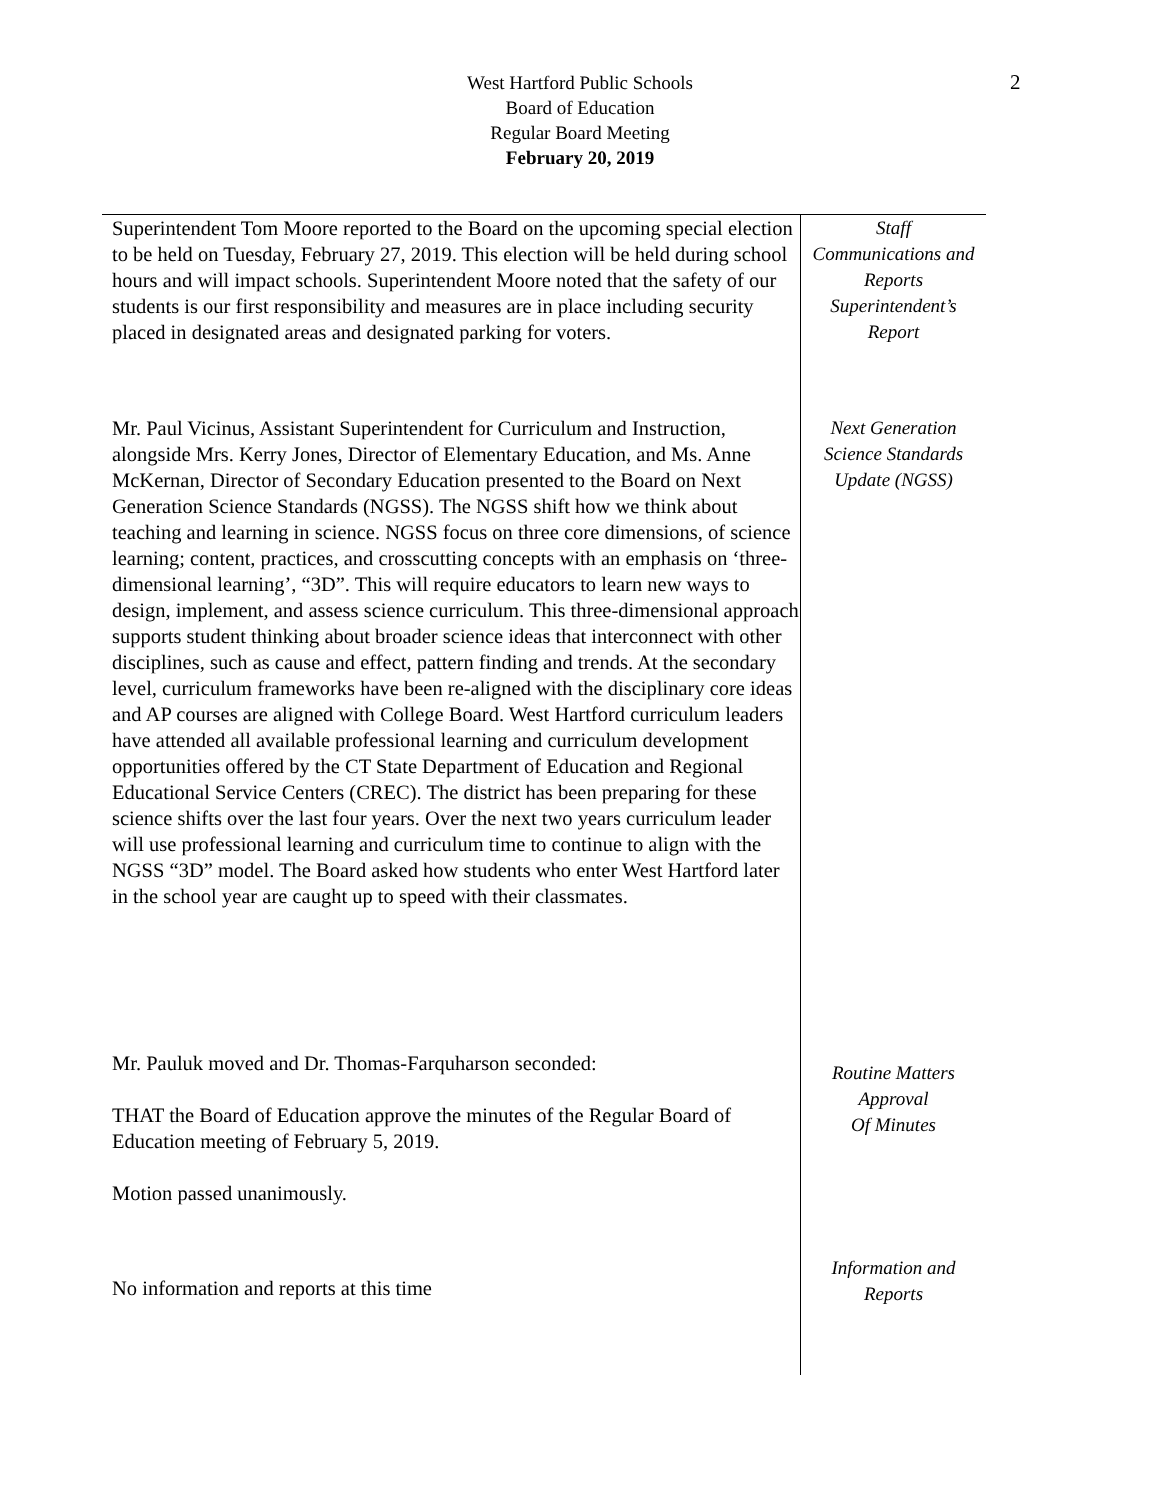2
West Hartford Public Schools
Board of Education
Regular Board Meeting
February 20, 2019
Superintendent Tom Moore reported to the Board on the upcoming special election to be held on Tuesday, February 27, 2019. This election will be held during school hours and will impact schools. Superintendent Moore noted that the safety of our students is our first responsibility and measures are in place including security placed in designated areas and designated parking for voters.
Staff
Communications and
Reports
Superintendent’s
Report
Mr. Paul Vicinus, Assistant Superintendent for Curriculum and Instruction, alongside Mrs. Kerry Jones, Director of Elementary Education, and Ms. Anne McKernan, Director of Secondary Education presented to the Board on Next Generation Science Standards (NGSS). The NGSS shift how we think about teaching and learning in science. NGSS focus on three core dimensions, of science learning; content, practices, and crosscutting concepts with an emphasis on ‘three-dimensional learning’, “3D”. This will require educators to learn new ways to design, implement, and assess science curriculum. This three-dimensional approach supports student thinking about broader science ideas that interconnect with other disciplines, such as cause and effect, pattern finding and trends. At the secondary level, curriculum frameworks have been re-aligned with the disciplinary core ideas and AP courses are aligned with College Board. West Hartford curriculum leaders have attended all available professional learning and curriculum development opportunities offered by the CT State Department of Education and Regional Educational Service Centers (CREC). The district has been preparing for these science shifts over the last four years. Over the next two years curriculum leader will use professional learning and curriculum time to continue to align with the NGSS “3D” model. The Board asked how students who enter West Hartford later in the school year are caught up to speed with their classmates.
Next Generation
Science Standards
Update (NGSS)
Mr. Pauluk moved and Dr. Thomas-Farquharson seconded:
THAT the Board of Education approve the minutes of the Regular Board of Education meeting of February 5, 2019.
Motion passed unanimously.
Routine Matters
Approval
Of Minutes
No information and reports at this time
Information and
Reports